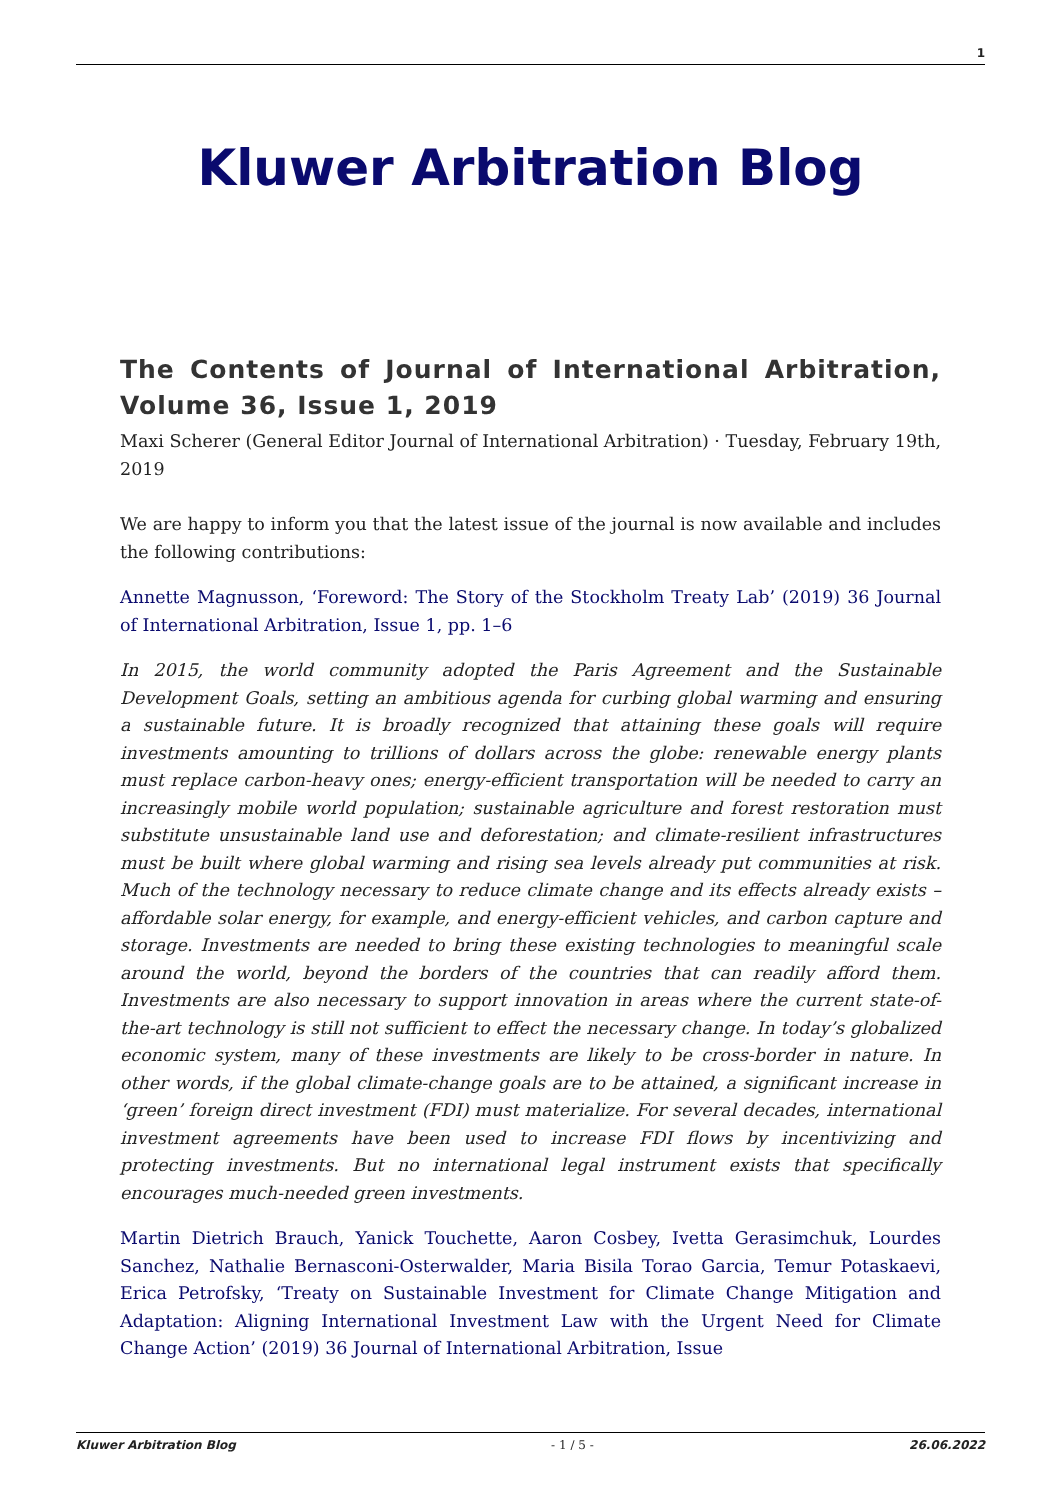1
Kluwer Arbitration Blog
The Contents of Journal of International Arbitration, Volume 36, Issue 1, 2019
Maxi Scherer (General Editor Journal of International Arbitration) · Tuesday, February 19th, 2019
We are happy to inform you that the latest issue of the journal is now available and includes the following contributions:
Annette Magnusson, ‘Foreword: The Story of the Stockholm Treaty Lab’ (2019) 36 Journal of International Arbitration, Issue 1, pp. 1–6
In 2015, the world community adopted the Paris Agreement and the Sustainable Development Goals, setting an ambitious agenda for curbing global warming and ensuring a sustainable future. It is broadly recognized that attaining these goals will require investments amounting to trillions of dollars across the globe: renewable energy plants must replace carbon-heavy ones; energy-efficient transportation will be needed to carry an increasingly mobile world population; sustainable agriculture and forest restoration must substitute unsustainable land use and deforestation; and climate-resilient infrastructures must be built where global warming and rising sea levels already put communities at risk. Much of the technology necessary to reduce climate change and its effects already exists – affordable solar energy, for example, and energy-efficient vehicles, and carbon capture and storage. Investments are needed to bring these existing technologies to meaningful scale around the world, beyond the borders of the countries that can readily afford them. Investments are also necessary to support innovation in areas where the current state-of-the-art technology is still not sufficient to effect the necessary change. In today’s globalized economic system, many of these investments are likely to be cross-border in nature. In other words, if the global climate-change goals are to be attained, a significant increase in ‘green’ foreign direct investment (FDI) must materialize. For several decades, international investment agreements have been used to increase FDI flows by incentivizing and protecting investments. But no international legal instrument exists that specifically encourages much-needed green investments.
Martin Dietrich Brauch, Yanick Touchette, Aaron Cosbey, Ivetta Gerasimchuk, Lourdes Sanchez, Nathalie Bernasconi-Osterwalder, Maria Bisila Torao Garcia, Temur Potaskaevi, Erica Petrofsky, ‘Treaty on Sustainable Investment for Climate Change Mitigation and Adaptation: Aligning International Investment Law with the Urgent Need for Climate Change Action’ (2019) 36 Journal of International Arbitration, Issue
Kluwer Arbitration Blog - 1 / 5 - 26.06.2022